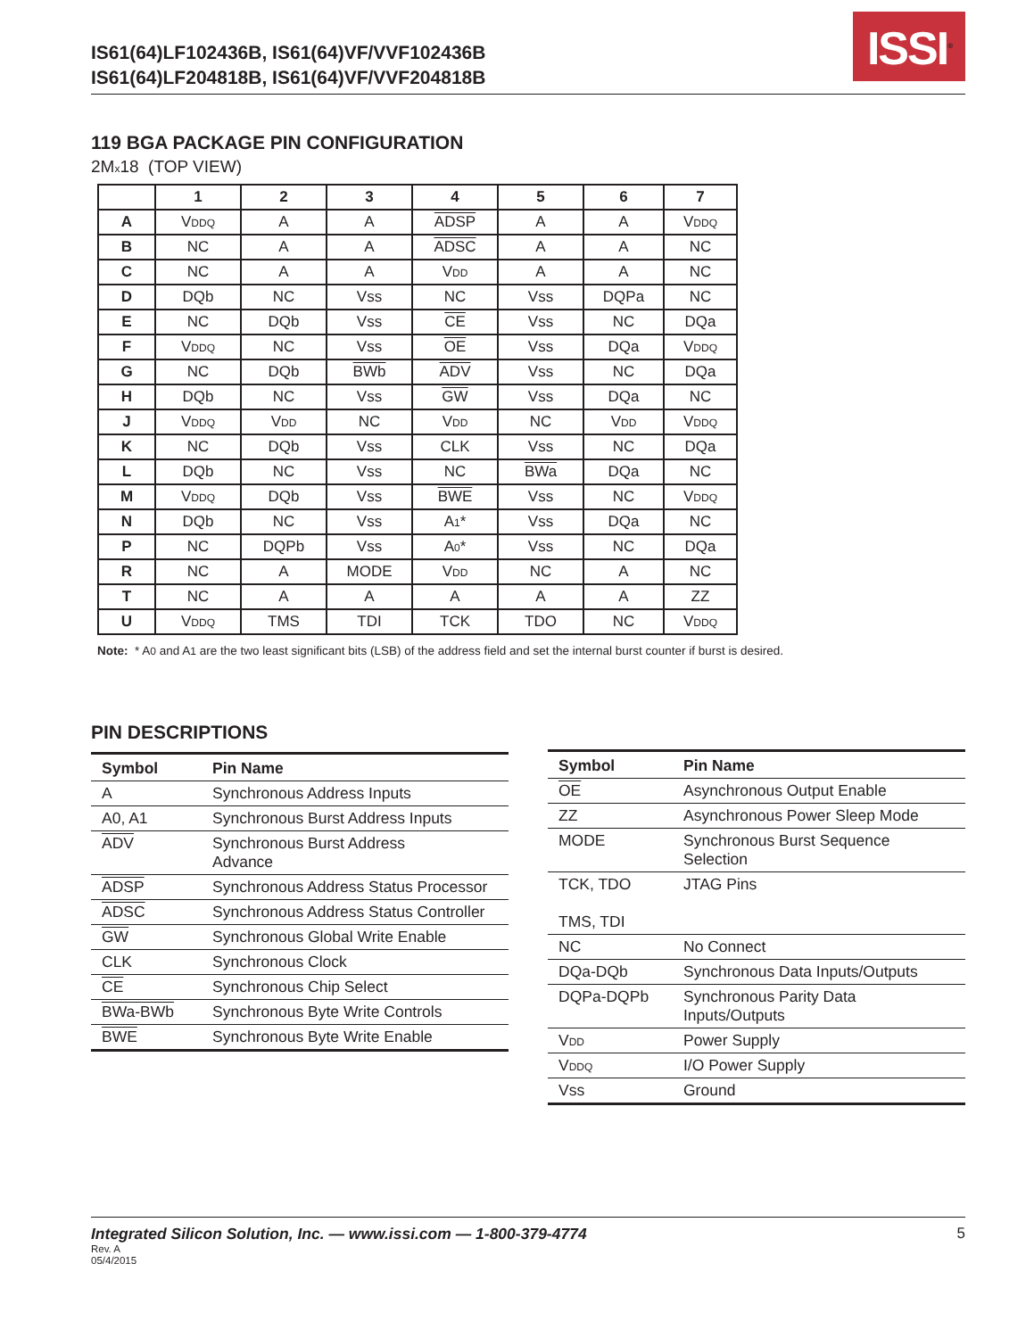IS61(64)LF102436B, IS61(64)VF/VVF102436B
IS61(64)LF204818B, IS61(64)VF/VVF204818B
ISSI<sup>®</sup>
119 BGA PACKAGE PIN CONFIGURATION
2Mx18 (TOP VIEW)
| | 1 | 2 | 3 | 4 | 5 | 6 | 7 |
| --- | --- | --- | --- | --- | --- | --- | --- |
| A | V DDQ | A | A | ADSP | A | A | V DDQ |
| B | NC | A | A | ADSC | A | A | NC |
| C | NC | A | A | V DD | A | A | NC |
| D | DQb | NC | Vss | NC | Vss | DQPa | NC |
| E | NC | DQb | Vss | CE | Vss | NC | DQa |
| F | V DDQ | NC | Vss | OE | Vss | DQa | V DDQ |
| G | NC | DQb | BWb | ADV | Vss | NC | DQa |
| H | DQb | NC | Vss | GW | Vss | DQa | NC |
| J | V DDQ | V DD | NC | V DD | NC | V DD | V DDQ |
| K | NC | DQb | Vss | CLK | Vss | NC | DQa |
| L | DQb | NC | Vss | NC | BWa | DQa | NC |
| M | V DDQ | DQb | Vss | BWE | Vss | NC | V DDQ |
| N | DQb | NC | Vss | A 1 * | Vss | DQa | NC |
| P | NC | DQPb | Vss | A 0 * | Vss | NC | DQa |
| R | NC | A | MODE | V DD | NC | A | NC |
| T | NC | A | A | A | A | A | ZZ |
| U | V DDQ | TMS | TDI | TCK | TDO | NC | V DDQ |
Note: * A0 and A1 are the two least significant bits (LSB) of the address field and set the internal burst counter if burst is desired.
PIN DESCRIPTIONS
| Symbol | Pin Name |
| --- | --- |
| A | Synchronous Address Inputs |
| A0, A1 | Synchronous Burst Address Inputs |
| ADV | Synchronous Burst Address Advance |
| ADSP | Synchronous Address Status Processor |
| ADSC | Synchronous Address Status Controller |
| GW | Synchronous Global Write Enable |
| CLK | Synchronous Clock |
| CE | Synchronous Chip Select |
| BWa-BWb | Synchronous Byte Write Controls |
| BWE | Synchronous Byte Write Enable |
| Symbol | Pin Name |
| --- | --- |
| OE | Asynchronous Output Enable |
| ZZ | Asynchronous Power Sleep Mode |
| MODE | Synchronous Burst Sequence Selection |
| TCK, TDO TMS, TDI | JTAG Pins |
| NC | No Connect |
| DQa-DQb | Synchronous Data Inputs/Outputs |
| DQPa-DQPb | Synchronous Parity Data Inputs/Outputs |
| V DD | Power Supply |
| V DDQ | I/O Power Supply |
| Vss | Ground |
Integrated Silicon Solution, Inc. — www.issi.com — 1-800-379-4774
Rev. A
05/4/2015
5